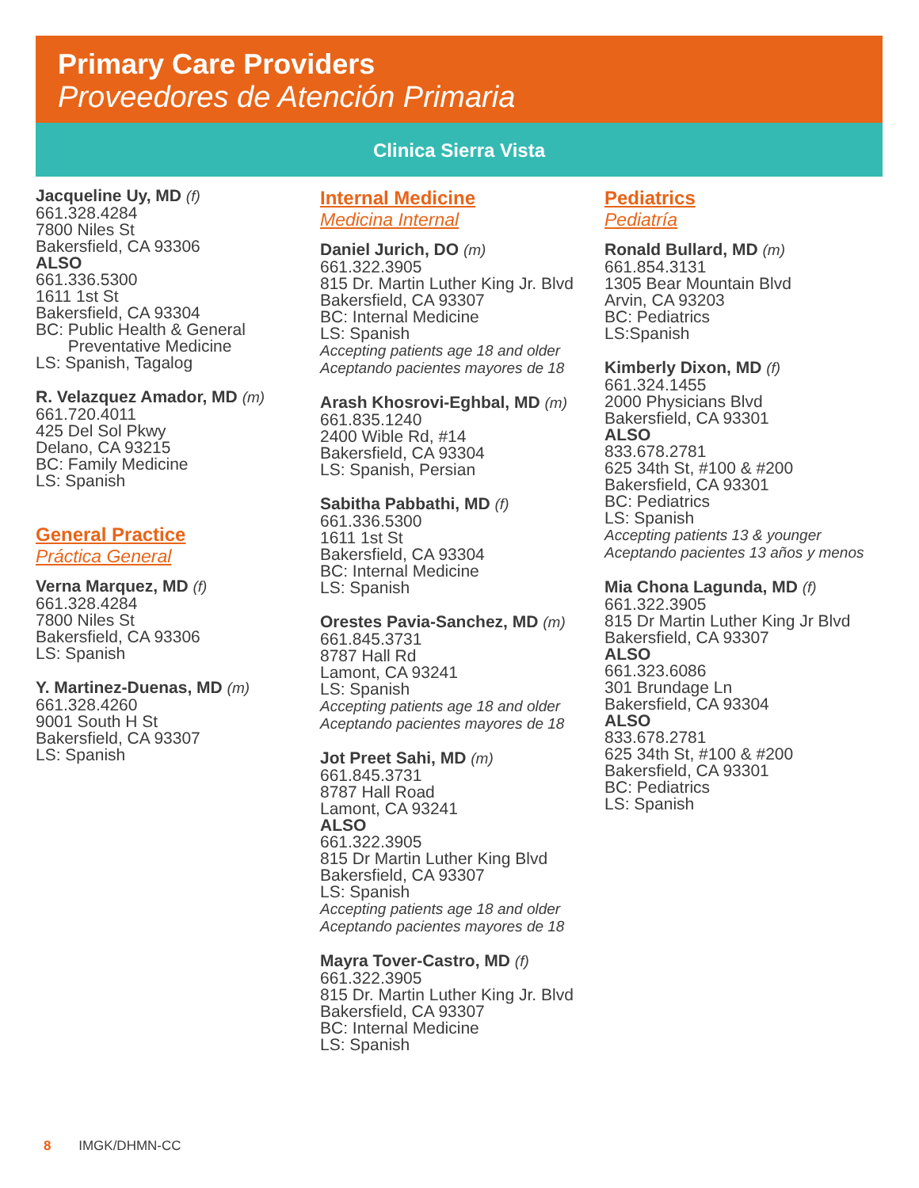Primary Care Providers
Proveedores de Atención Primaria
Clinica Sierra Vista
Jacqueline Uy, MD (f)
661.328.4284
7800 Niles St
Bakersfield, CA 93306
ALSO
661.336.5300
1611 1st St
Bakersfield, CA 93304
BC: Public Health & General
Preventative Medicine
LS: Spanish, Tagalog
R. Velazquez Amador, MD (m)
661.720.4011
425 Del Sol Pkwy
Delano, CA 93215
BC: Family Medicine
LS: Spanish
General Practice
Práctica General
Verna Marquez, MD (f)
661.328.4284
7800 Niles St
Bakersfield, CA 93306
LS: Spanish
Y. Martinez-Duenas, MD (m)
661.328.4260
9001 South H St
Bakersfield, CA 93307
LS: Spanish
Internal Medicine
Medicina Internal
Daniel Jurich, DO (m)
661.322.3905
815 Dr. Martin Luther King Jr. Blvd
Bakersfield, CA 93307
BC: Internal Medicine
LS: Spanish
Accepting patients age 18 and older
Aceptando pacientes mayores de 18
Arash Khosrovi-Eghbal, MD (m)
661.835.1240
2400 Wible Rd, #14
Bakersfield, CA 93304
LS: Spanish, Persian
Sabitha Pabbathi, MD (f)
661.336.5300
1611 1st St
Bakersfield, CA 93304
BC: Internal Medicine
LS: Spanish
Orestes Pavia-Sanchez, MD (m)
661.845.3731
8787 Hall Rd
Lamont, CA 93241
LS: Spanish
Accepting patients age 18 and older
Aceptando pacientes mayores de 18
Jot Preet Sahi, MD (m)
661.845.3731
8787 Hall Road
Lamont, CA 93241
ALSO
661.322.3905
815 Dr Martin Luther King Blvd
Bakersfield, CA 93307
LS: Spanish
Accepting patients age 18 and older
Aceptando pacientes mayores de 18
Mayra Tover-Castro, MD (f)
661.322.3905
815 Dr. Martin Luther King Jr. Blvd
Bakersfield, CA 93307
BC: Internal Medicine
LS: Spanish
Pediatrics
Pediatría
Ronald Bullard, MD (m)
661.854.3131
1305 Bear Mountain Blvd
Arvin, CA 93203
BC: Pediatrics
LS:Spanish
Kimberly Dixon, MD (f)
661.324.1455
2000 Physicians Blvd
Bakersfield, CA 93301
ALSO
833.678.2781
625 34th St, #100 & #200
Bakersfield, CA 93301
BC: Pediatrics
LS: Spanish
Accepting patients 13 & younger
Aceptando pacientes 13 años y menos
Mia Chona Lagunda, MD (f)
661.322.3905
815 Dr Martin Luther King Jr Blvd
Bakersfield, CA 93307
ALSO
661.323.6086
301 Brundage Ln
Bakersfield, CA 93304
ALSO
833.678.2781
625 34th St, #100 & #200
Bakersfield, CA 93301
BC: Pediatrics
LS: Spanish
8 IMGK/DHMN-CC